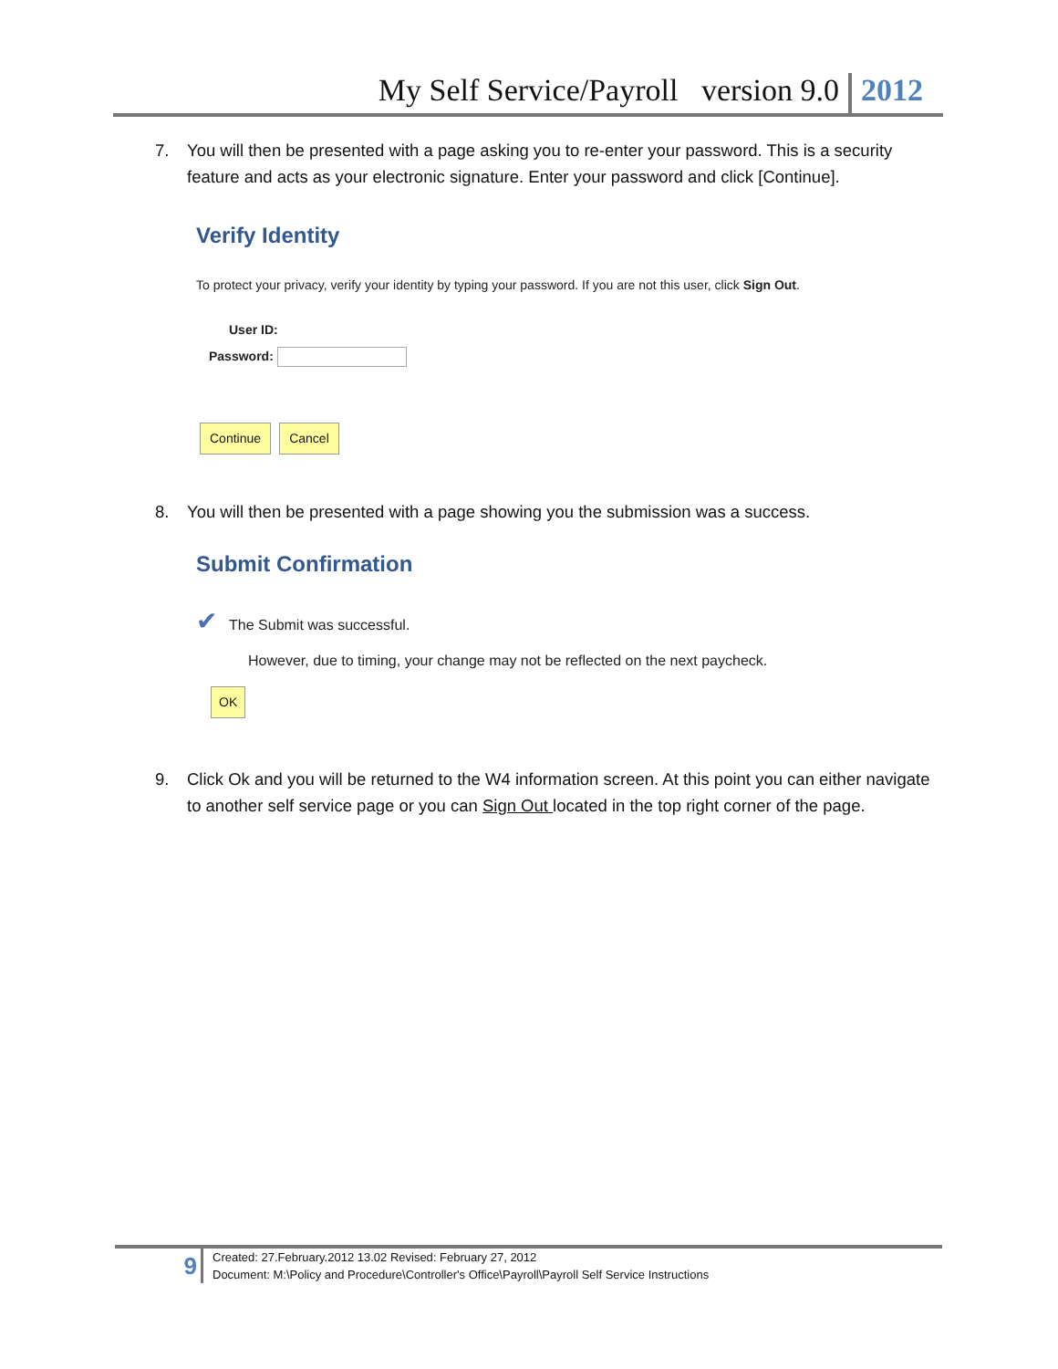My Self Service/Payroll version 9.0 2012
7. You will then be presented with a page asking you to re-enter your password. This is a security feature and acts as your electronic signature. Enter your password and click [Continue].
Verify Identity
To protect your privacy, verify your identity by typing your password. If you are not this user, click Sign Out.
User ID:
Password:
Continue Cancel
8. You will then be presented with a page showing you the submission was a success.
Submit Confirmation
✔ The Submit was successful.
However, due to timing, your change may not be reflected on the next paycheck.
OK
9. Click Ok and you will be returned to the W4 information screen. At this point you can either navigate to another self service page or you can Sign Out located in the top right corner of the page.
9
Created: 27.February.2012 13.02 Revised: February 27, 2012
Document: M:\Policy and Procedure\Controller's Office\Payroll\Payroll Self Service Instructions